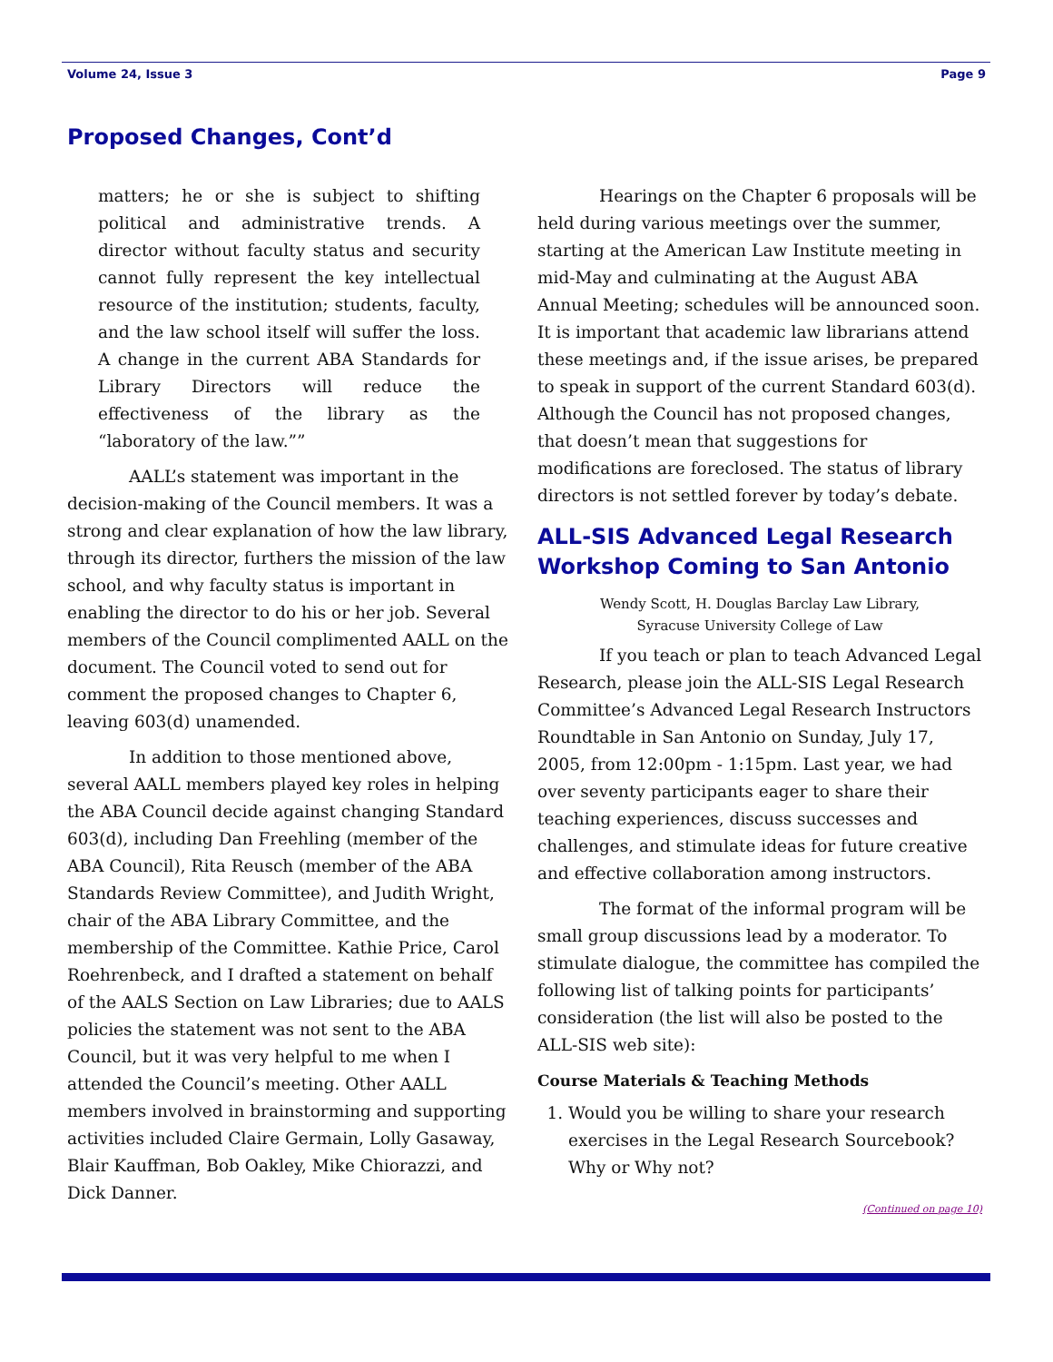Volume 24, Issue 3 Page 9
Proposed Changes, Cont’d
matters; he or she is subject to shifting political and administrative trends. A director without faculty status and security cannot fully represent the key intellectual resource of the institution; students, faculty, and the law school itself will suffer the loss. A change in the current ABA Standards for Library Directors will reduce the effectiveness of the library as the “laboratory of the law.””
AALL’s statement was important in the decision-making of the Council members. It was a strong and clear explanation of how the law library, through its director, furthers the mission of the law school, and why faculty status is important in enabling the director to do his or her job. Several members of the Council complimented AALL on the document. The Council voted to send out for comment the proposed changes to Chapter 6, leaving 603(d) unamended.
In addition to those mentioned above, several AALL members played key roles in helping the ABA Council decide against changing Standard 603(d), including Dan Freehling (member of the ABA Council), Rita Reusch (member of the ABA Standards Review Committee), and Judith Wright, chair of the ABA Library Committee, and the membership of the Committee. Kathie Price, Carol Roehrenbeck, and I drafted a statement on behalf of the AALS Section on Law Libraries; due to AALS policies the statement was not sent to the ABA Council, but it was very helpful to me when I attended the Council’s meeting. Other AALL members involved in brainstorming and supporting activities included Claire Germain, Lolly Gasaway, Blair Kauffman, Bob Oakley, Mike Chiorazzi, and Dick Danner.
Hearings on the Chapter 6 proposals will be held during various meetings over the summer, starting at the American Law Institute meeting in mid-May and culminating at the August ABA Annual Meeting; schedules will be announced soon. It is important that academic law librarians attend these meetings and, if the issue arises, be prepared to speak in support of the current Standard 603(d). Although the Council has not proposed changes, that doesn’t mean that suggestions for modifications are foreclosed. The status of library directors is not settled forever by today’s debate.
ALL-SIS Advanced Legal Research Workshop Coming to San Antonio
Wendy Scott, H. Douglas Barclay Law Library,
Syracuse University College of Law
If you teach or plan to teach Advanced Legal Research, please join the ALL-SIS Legal Research Committee’s Advanced Legal Research Instructors Roundtable in San Antonio on Sunday, July 17, 2005, from 12:00pm - 1:15pm. Last year, we had over seventy participants eager to share their teaching experiences, discuss successes and challenges, and stimulate ideas for future creative and effective collaboration among instructors.
The format of the informal program will be small group discussions lead by a moderator. To stimulate dialogue, the committee has compiled the following list of talking points for participants’ consideration (the list will also be posted to the ALL-SIS web site):
Course Materials & Teaching Methods
1. Would you be willing to share your research exercises in the Legal Research Sourcebook? Why or Why not?
(Continued on page 10)